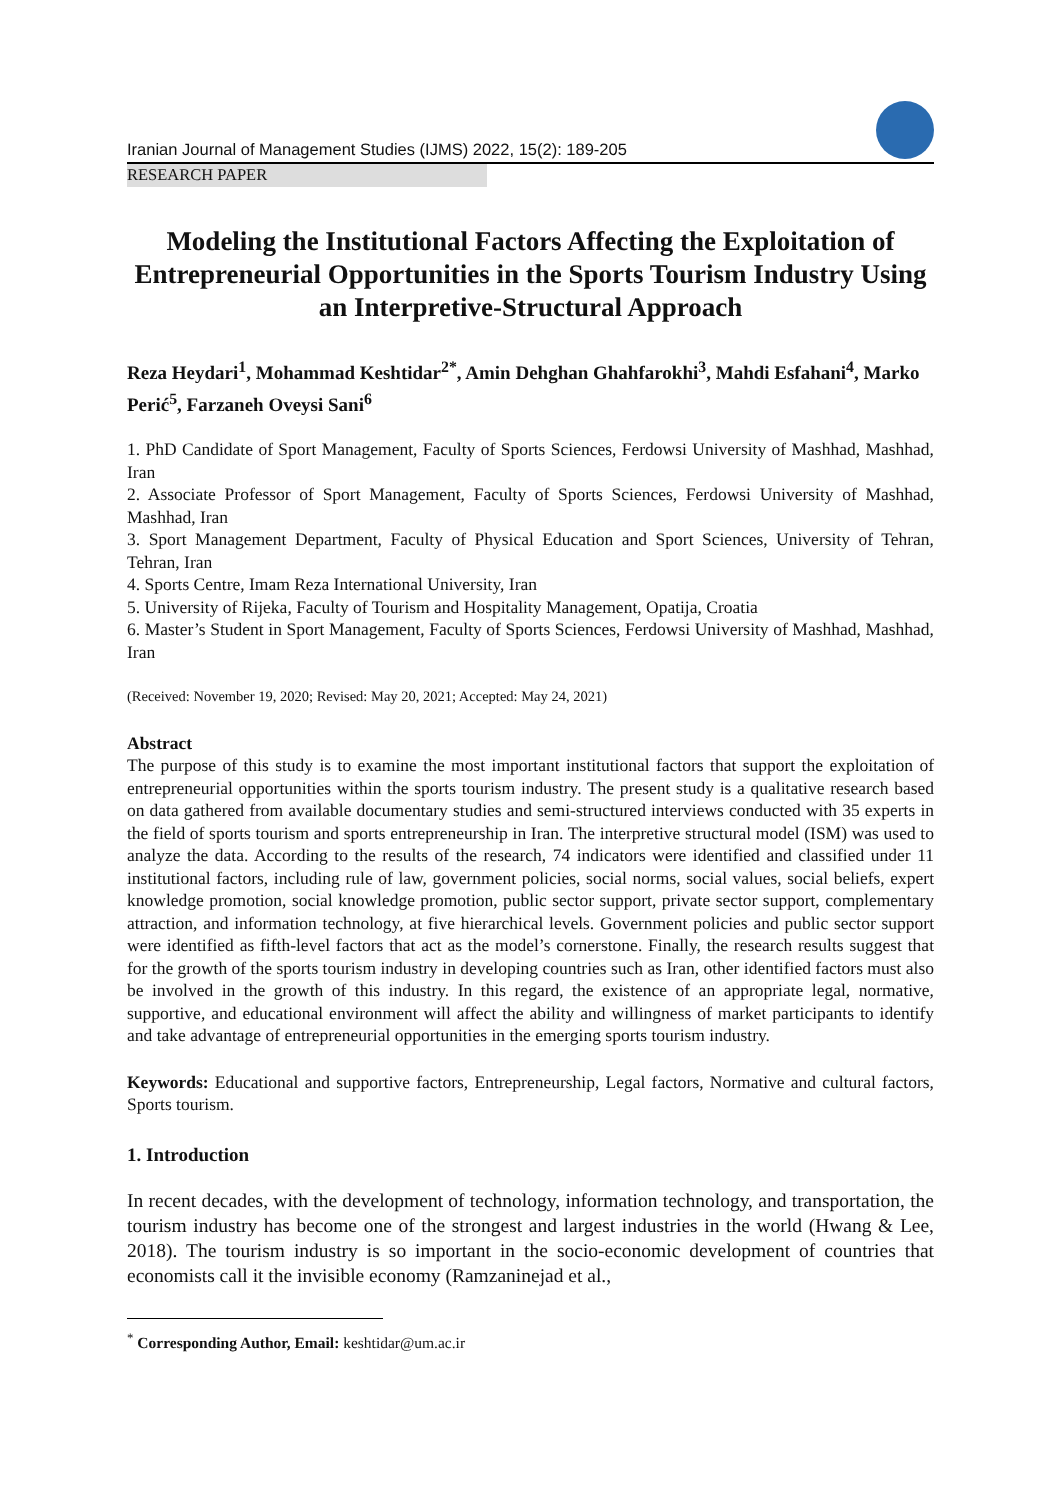Iranian Journal of Management Studies (IJMS) 2022, 15(2): 189-205
RESEARCH PAPER
Modeling the Institutional Factors Affecting the Exploitation of Entrepreneurial Opportunities in the Sports Tourism Industry Using an Interpretive-Structural Approach
Reza Heydari<sup>1</sup>, Mohammad Keshtidar<sup>2*</sup>, Amin Dehghan Ghahfarokhi<sup>3</sup>, Mahdi Esfahani<sup>4</sup>, Marko Perić<sup>5</sup>, Farzaneh Oveysi Sani<sup>6</sup>
1. PhD Candidate of Sport Management, Faculty of Sports Sciences, Ferdowsi University of Mashhad, Mashhad, Iran
2. Associate Professor of Sport Management, Faculty of Sports Sciences, Ferdowsi University of Mashhad, Mashhad, Iran
3. Sport Management Department, Faculty of Physical Education and Sport Sciences, University of Tehran, Tehran, Iran
4. Sports Centre, Imam Reza International University, Iran
5. University of Rijeka, Faculty of Tourism and Hospitality Management, Opatija, Croatia
6. Master’s Student in Sport Management, Faculty of Sports Sciences, Ferdowsi University of Mashhad, Mashhad, Iran
(Received: November 19, 2020; Revised: May 20, 2021; Accepted: May 24, 2021)
Abstract
The purpose of this study is to examine the most important institutional factors that support the exploitation of entrepreneurial opportunities within the sports tourism industry. The present study is a qualitative research based on data gathered from available documentary studies and semi-structured interviews conducted with 35 experts in the field of sports tourism and sports entrepreneurship in Iran. The interpretive structural model (ISM) was used to analyze the data. According to the results of the research, 74 indicators were identified and classified under 11 institutional factors, including rule of law, government policies, social norms, social values, social beliefs, expert knowledge promotion, social knowledge promotion, public sector support, private sector support, complementary attraction, and information technology, at five hierarchical levels. Government policies and public sector support were identified as fifth-level factors that act as the model’s cornerstone. Finally, the research results suggest that for the growth of the sports tourism industry in developing countries such as Iran, other identified factors must also be involved in the growth of this industry. In this regard, the existence of an appropriate legal, normative, supportive, and educational environment will affect the ability and willingness of market participants to identify and take advantage of entrepreneurial opportunities in the emerging sports tourism industry.
Keywords: Educational and supportive factors, Entrepreneurship, Legal factors, Normative and cultural factors, Sports tourism.
1. Introduction
In recent decades, with the development of technology, information technology, and transportation, the tourism industry has become one of the strongest and largest industries in the world (Hwang & Lee, 2018). The tourism industry is so important in the socio-economic development of countries that economists call it the invisible economy (Ramzaninejad et al.,
<sup>*</sup> Corresponding Author, Email: keshtidar@um.ac.ir